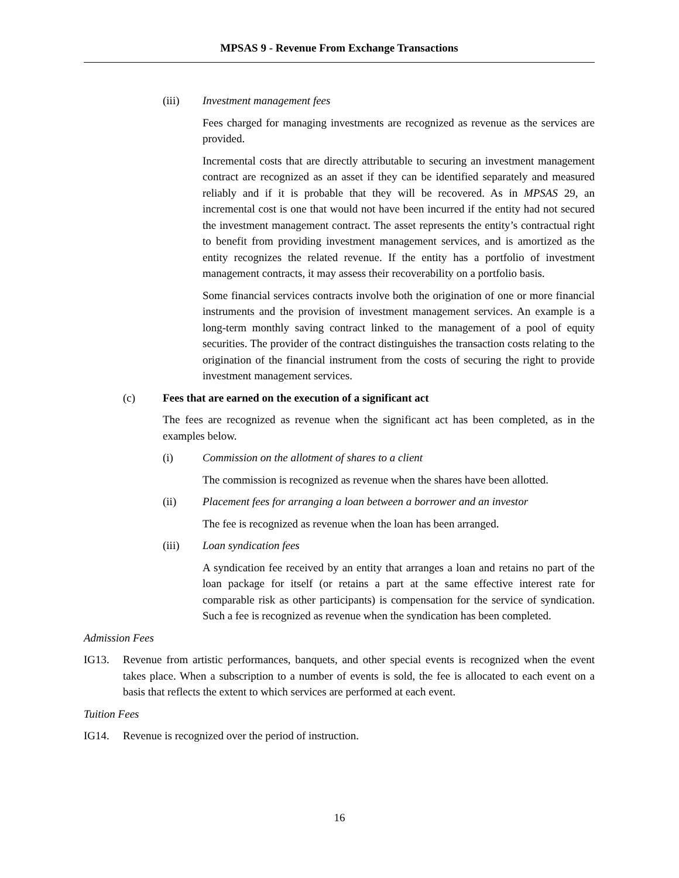MPSAS 9 - Revenue From Exchange Transactions
(iii) Investment management fees
Fees charged for managing investments are recognized as revenue as the services are provided.
Incremental costs that are directly attributable to securing an investment management contract are recognized as an asset if they can be identified separately and measured reliably and if it is probable that they will be recovered. As in MPSAS 29, an incremental cost is one that would not have been incurred if the entity had not secured the investment management contract. The asset represents the entity’s contractual right to benefit from providing investment management services, and is amortized as the entity recognizes the related revenue. If the entity has a portfolio of investment management contracts, it may assess their recoverability on a portfolio basis.
Some financial services contracts involve both the origination of one or more financial instruments and the provision of investment management services. An example is a long-term monthly saving contract linked to the management of a pool of equity securities. The provider of the contract distinguishes the transaction costs relating to the origination of the financial instrument from the costs of securing the right to provide investment management services.
(c) Fees that are earned on the execution of a significant act
The fees are recognized as revenue when the significant act has been completed, as in the examples below.
(i) Commission on the allotment of shares to a client
The commission is recognized as revenue when the shares have been allotted.
(ii) Placement fees for arranging a loan between a borrower and an investor
The fee is recognized as revenue when the loan has been arranged.
(iii) Loan syndication fees
A syndication fee received by an entity that arranges a loan and retains no part of the loan package for itself (or retains a part at the same effective interest rate for comparable risk as other participants) is compensation for the service of syndication. Such a fee is recognized as revenue when the syndication has been completed.
Admission Fees
IG13. Revenue from artistic performances, banquets, and other special events is recognized when the event takes place. When a subscription to a number of events is sold, the fee is allocated to each event on a basis that reflects the extent to which services are performed at each event.
Tuition Fees
IG14. Revenue is recognized over the period of instruction.
16